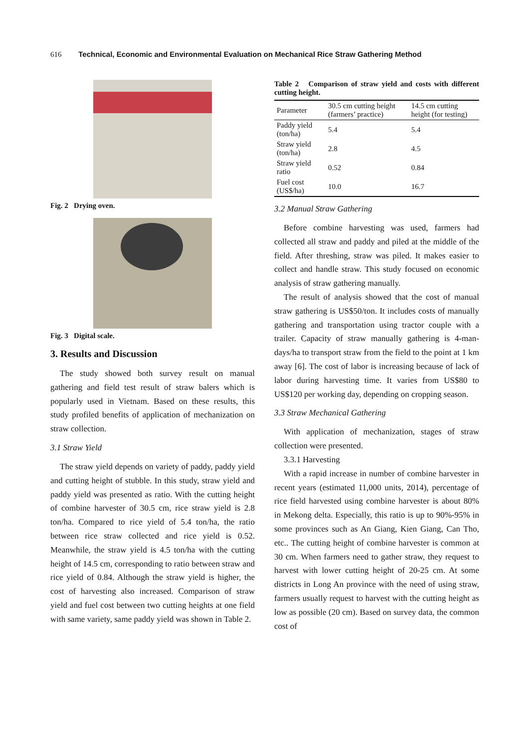616 Technical, Economic and Environmental Evaluation on Mechanical Rice Straw Gathering Method
Fig. 2 Drying oven.
Fig. 3 Digital scale.
3. Results and Discussion
The study showed both survey result on manual gathering and field test result of straw balers which is popularly used in Vietnam. Based on these results, this study profiled benefits of application of mechanization on straw collection.
3.1 Straw Yield
The straw yield depends on variety of paddy, paddy yield and cutting height of stubble. In this study, straw yield and paddy yield was presented as ratio. With the cutting height of combine harvester of 30.5 cm, rice straw yield is 2.8 ton/ha. Compared to rice yield of 5.4 ton/ha, the ratio between rice straw collected and rice yield is 0.52. Meanwhile, the straw yield is 4.5 ton/ha with the cutting height of 14.5 cm, corresponding to ratio between straw and rice yield of 0.84. Although the straw yield is higher, the cost of harvesting also increased. Comparison of straw yield and fuel cost between two cutting heights at one field with same variety, same paddy yield was shown in Table 2.
Table 2 Comparison of straw yield and costs with different cutting height.
| Parameter | 30.5 cm cutting height (farmers’ practice) | 14.5 cm cutting height (for testing) |
| --- | --- | --- |
| Paddy yield (ton/ha) | 5.4 | 5.4 |
| Straw yield (ton/ha) | 2.8 | 4.5 |
| Straw yield ratio | 0.52 | 0.84 |
| Fuel cost (US$/ha) | 10.0 | 16.7 |
3.2 Manual Straw Gathering
Before combine harvesting was used, farmers had collected all straw and paddy and piled at the middle of the field. After threshing, straw was piled. It makes easier to collect and handle straw. This study focused on economic analysis of straw gathering manually.
The result of analysis showed that the cost of manual straw gathering is US$50/ton. It includes costs of manually gathering and transportation using tractor couple with a trailer. Capacity of straw manually gathering is 4-man-days/ha to transport straw from the field to the point at 1 km away [6]. The cost of labor is increasing because of lack of labor during harvesting time. It varies from US$80 to US$120 per working day, depending on cropping season.
3.3 Straw Mechanical Gathering
With application of mechanization, stages of straw collection were presented.
3.3.1 Harvesting
With a rapid increase in number of combine harvester in recent years (estimated 11,000 units, 2014), percentage of rice field harvested using combine harvester is about 80% in Mekong delta. Especially, this ratio is up to 90%-95% in some provinces such as An Giang, Kien Giang, Can Tho, etc.. The cutting height of combine harvester is common at 30 cm. When farmers need to gather straw, they request to harvest with lower cutting height of 20-25 cm. At some districts in Long An province with the need of using straw, farmers usually request to harvest with the cutting height as low as possible (20 cm). Based on survey data, the common cost of